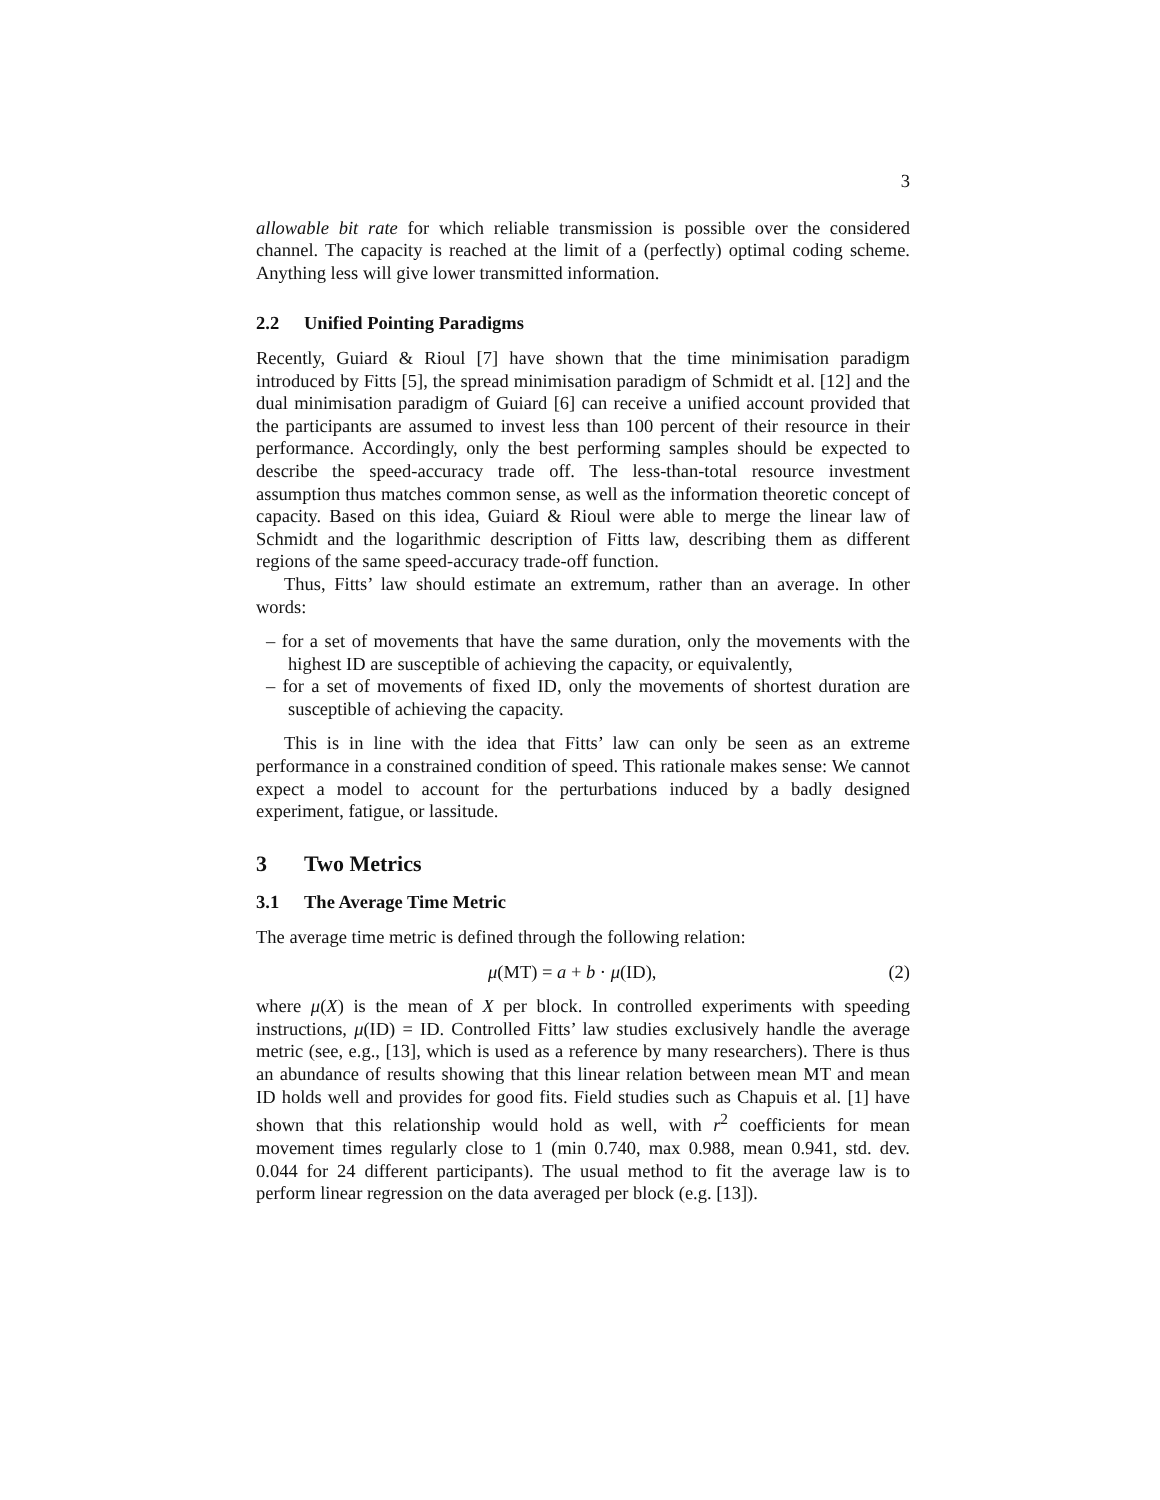3
allowable bit rate for which reliable transmission is possible over the considered channel. The capacity is reached at the limit of a (perfectly) optimal coding scheme. Anything less will give lower transmitted information.
2.2 Unified Pointing Paradigms
Recently, Guiard & Rioul [7] have shown that the time minimisation paradigm introduced by Fitts [5], the spread minimisation paradigm of Schmidt et al. [12] and the dual minimisation paradigm of Guiard [6] can receive a unified account provided that the participants are assumed to invest less than 100 percent of their resource in their performance. Accordingly, only the best performing samples should be expected to describe the speed-accuracy trade off. The less-than-total resource investment assumption thus matches common sense, as well as the information theoretic concept of capacity. Based on this idea, Guiard & Rioul were able to merge the linear law of Schmidt and the logarithmic description of Fitts law, describing them as different regions of the same speed-accuracy trade-off function.
Thus, Fitts’ law should estimate an extremum, rather than an average. In other words:
– for a set of movements that have the same duration, only the movements with the highest ID are susceptible of achieving the capacity, or equivalently,
– for a set of movements of fixed ID, only the movements of shortest duration are susceptible of achieving the capacity.
This is in line with the idea that Fitts’ law can only be seen as an extreme performance in a constrained condition of speed. This rationale makes sense: We cannot expect a model to account for the perturbations induced by a badly designed experiment, fatigue, or lassitude.
3 Two Metrics
3.1 The Average Time Metric
The average time metric is defined through the following relation:
μ(MT) = a + b · μ(ID), (2)
where μ(X) is the mean of X per block. In controlled experiments with speeding instructions, μ(ID) = ID. Controlled Fitts’ law studies exclusively handle the average metric (see, e.g., [13], which is used as a reference by many researchers). There is thus an abundance of results showing that this linear relation between mean MT and mean ID holds well and provides for good fits. Field studies such as Chapuis et al. [1] have shown that this relationship would hold as well, with r<sup>2</sup> coefficients for mean movement times regularly close to 1 (min 0.740, max 0.988, mean 0.941, std. dev. 0.044 for 24 different participants). The usual method to fit the average law is to perform linear regression on the data averaged per block (e.g. [13]).